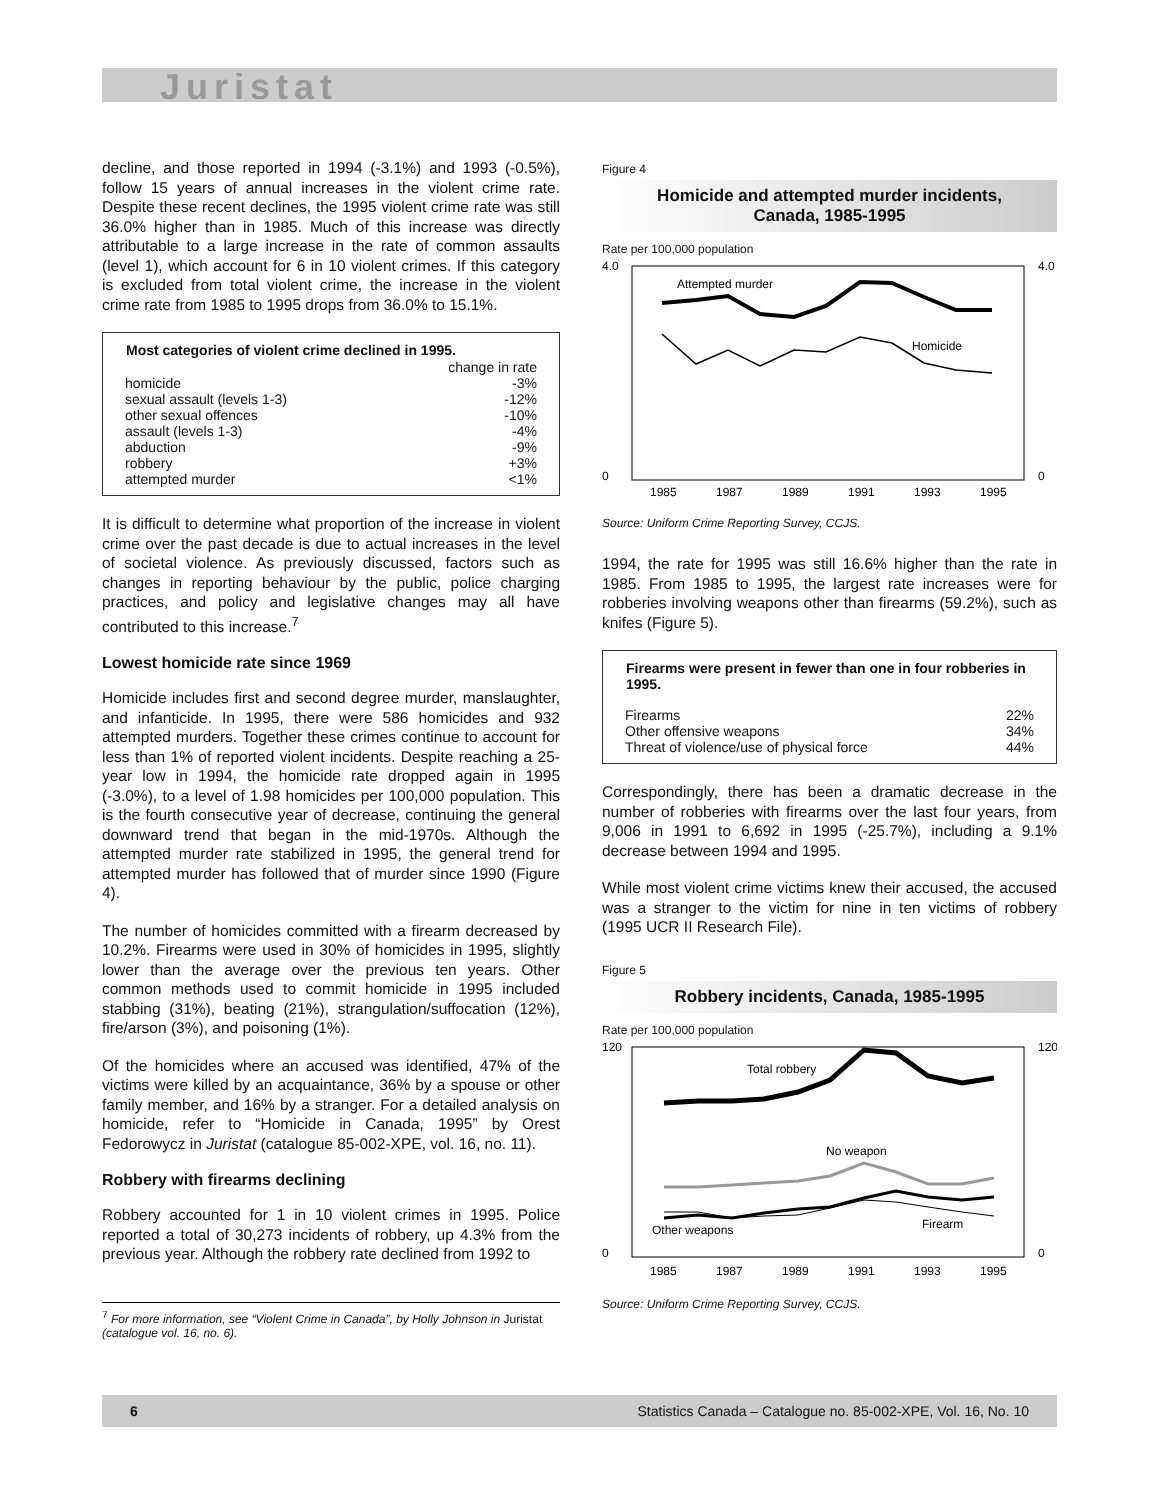Juristat
decline, and those reported in 1994 (-3.1%) and 1993 (-0.5%), follow 15 years of annual increases in the violent crime rate. Despite these recent declines, the 1995 violent crime rate was still 36.0% higher than in 1985. Much of this increase was directly attributable to a large increase in the rate of common assaults (level 1), which account for 6 in 10 violent crimes. If this category is excluded from total violent crime, the increase in the violent crime rate from 1985 to 1995 drops from 36.0% to 15.1%.
| Most categories of violent crime declined in 1995. | |
| --- | --- |
| | change in rate |
| homicide | -3% |
| sexual assault (levels 1-3) | -12% |
| other sexual offences | -10% |
| assault (levels 1-3) | -4% |
| abduction | -9% |
| robbery | +3% |
| attempted murder | <1% |
It is difficult to determine what proportion of the increase in violent crime over the past decade is due to actual increases in the level of societal violence. As previously discussed, factors such as changes in reporting behaviour by the public, police charging practices, and policy and legislative changes may all have contributed to this increase.<sup>7</sup>
Lowest homicide rate since 1969
Homicide includes first and second degree murder, manslaughter, and infanticide. In 1995, there were 586 homicides and 932 attempted murders. Together these crimes continue to account for less than 1% of reported violent incidents. Despite reaching a 25-year low in 1994, the homicide rate dropped again in 1995 (-3.0%), to a level of 1.98 homicides per 100,000 population. This is the fourth consecutive year of decrease, continuing the general downward trend that began in the mid-1970s. Although the attempted murder rate stabilized in 1995, the general trend for attempted murder has followed that of murder since 1990 (Figure 4).
The number of homicides committed with a firearm decreased by 10.2%. Firearms were used in 30% of homicides in 1995, slightly lower than the average over the previous ten years. Other common methods used to commit homicide in 1995 included stabbing (31%), beating (21%), strangulation/suffocation (12%), fire/arson (3%), and poisoning (1%).
Of the homicides where an accused was identified, 47% of the victims were killed by an acquaintance, 36% by a spouse or other family member, and 16% by a stranger. For a detailed analysis on homicide, refer to “Homicide in Canada, 1995” by Orest Fedorowycz in Juristat (catalogue 85-002-XPE, vol. 16, no. 11).
Robbery with firearms declining
Robbery accounted for 1 in 10 violent crimes in 1995. Police reported a total of 30,273 incidents of robbery, up 4.3% from the previous year. Although the robbery rate declined from 1992 to
<sup>7</sup> For more information, see “Violent Crime in Canada”, by Holly Johnson in Juristat (catalogue vol. 16, no. 6).
Figure 4
Homicide and attempted murder incidents,
Canada, 1985-1995
Rate per 100,000 population
4.0
0
4.0
0
Attempted murder
Homicide
1985
1987
1989
1991
1993
1995
Source: Uniform Crime Reporting Survey, CCJS.
1994, the rate for 1995 was still 16.6% higher than the rate in 1985. From 1985 to 1995, the largest rate increases were for robberies involving weapons other than firearms (59.2%), such as knifes (Figure 5).
| Firearms were present in fewer than one in four robberies in 1995. | |
| --- | --- |
| Firearms | 22% |
| Other offensive weapons | 34% |
| Threat of violence/use of physical force | 44% |
Correspondingly, there has been a dramatic decrease in the number of robberies with firearms over the last four years, from 9,006 in 1991 to 6,692 in 1995 (-25.7%), including a 9.1% decrease between 1994 and 1995.
While most violent crime victims knew their accused, the accused was a stranger to the victim for nine in ten victims of robbery (1995 UCR II Research File).
Figure 5
Robbery incidents, Canada, 1985-1995
Rate per 100,000 population
120
0
120
0
Total robbery
No weapon
Firearm
Other weapons
1985
1987
1989
1991
1993
1995
Source: Uniform Crime Reporting Survey, CCJS.
6 Statistics Canada – Catalogue no. 85-002-XPE, Vol. 16, No. 10